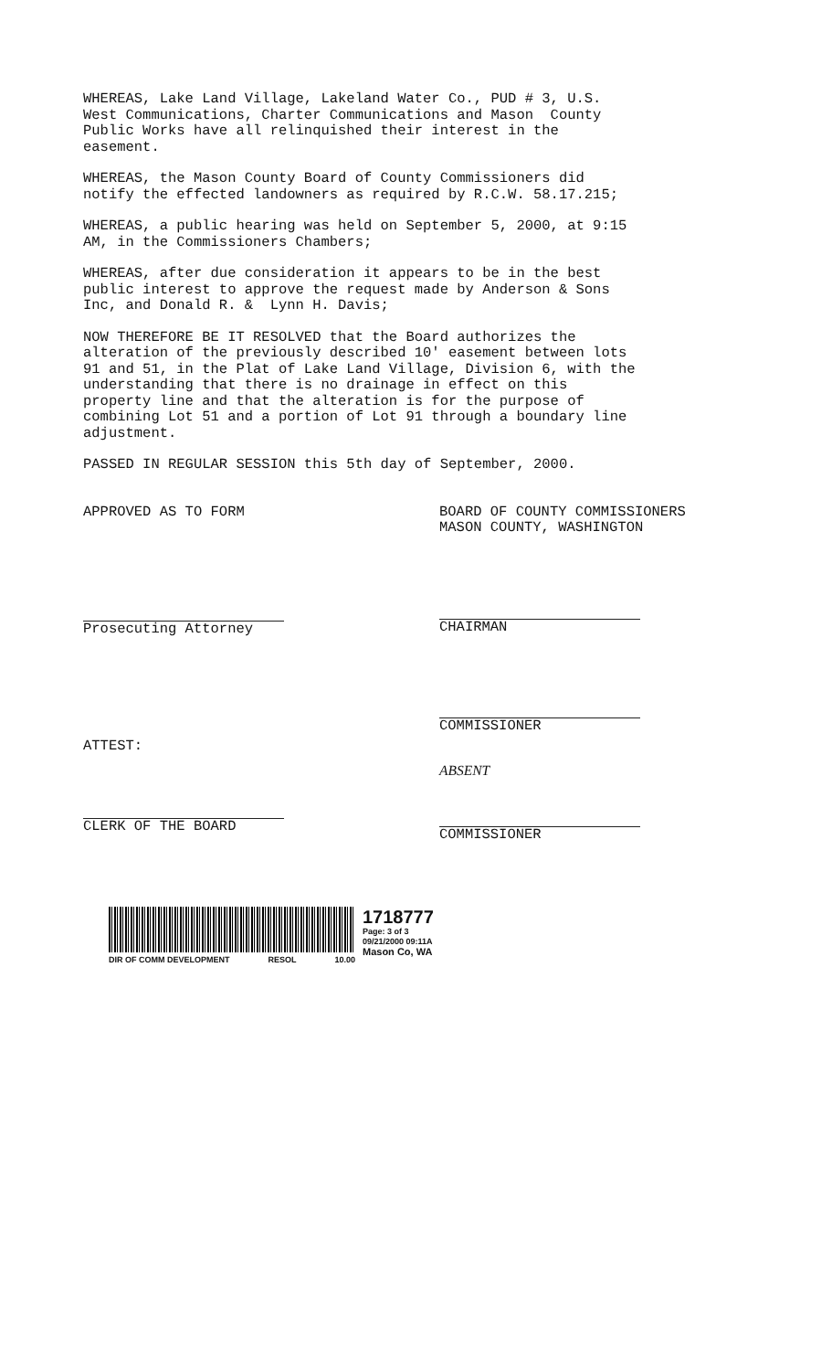WHEREAS, Lake Land Village, Lakeland Water Co., PUD # 3, U.S. West Communications, Charter Communications and Mason County Public Works have all relinquished their interest in the easement.
WHEREAS, the Mason County Board of County Commissioners did notify the effected landowners as required by R.C.W. 58.17.215;
WHEREAS, a public hearing was held on September 5, 2000, at 9:15 AM, in the Commissioners Chambers;
WHEREAS, after due consideration it appears to be in the best public interest to approve the request made by Anderson & Sons Inc, and Donald R. & Lynn H. Davis;
NOW THEREFORE BE IT RESOLVED that the Board authorizes the alteration of the previously described 10' easement between lots 91 and 51, in the Plat of Lake Land Village, Division 6, with the understanding that there is no drainage in effect on this property line and that the alteration is for the purpose of combining Lot 51 and a portion of Lot 91 through a boundary line adjustment.
PASSED IN REGULAR SESSION this 5th day of September, 2000.
APPROVED AS TO FORM
Prosecuting Attorney
ATTEST:
CLERK OF THE BOARD
BOARD OF COUNTY COMMISSIONERS
MASON COUNTY, WASHINGTON
CHAIRMAN
COMMISSIONER
ABSENT
COMMISSIONER
DIR OF COMM DEVELOPMENT RESOL 10.00
1718777
Page: 3 of 3
09/21/2000 09:11A
Mason Co, WA